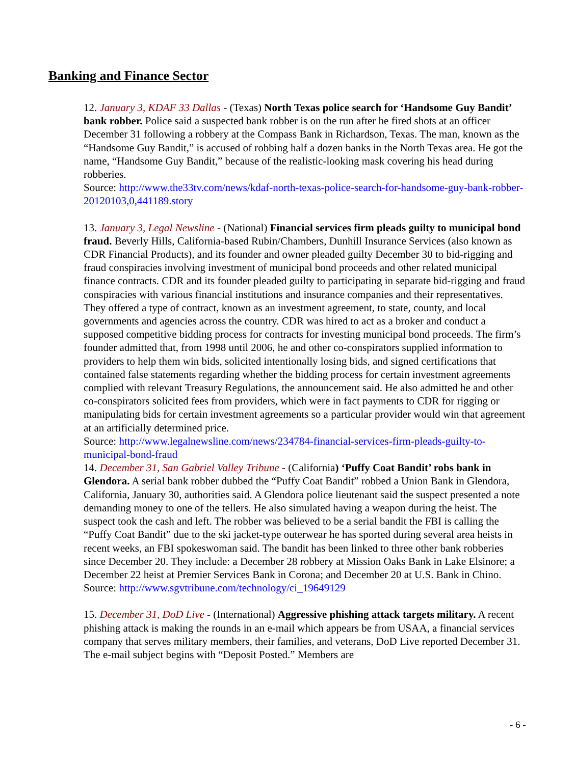Banking and Finance Sector
12. January 3, KDAF 33 Dallas - (Texas) North Texas police search for ‘Handsome Guy Bandit’ bank robber. Police said a suspected bank robber is on the run after he fired shots at an officer December 31 following a robbery at the Compass Bank in Richardson, Texas. The man, known as the “Handsome Guy Bandit,” is accused of robbing half a dozen banks in the North Texas area. He got the name, “Handsome Guy Bandit,” because of the realistic-looking mask covering his head during robberies.
Source: http://www.the33tv.com/news/kdaf-north-texas-police-search-for-handsome-guy-bank-robber-20120103,0,441189.story
13. January 3, Legal Newsline - (National) Financial services firm pleads guilty to municipal bond fraud. Beverly Hills, California-based Rubin/Chambers, Dunhill Insurance Services (also known as CDR Financial Products), and its founder and owner pleaded guilty December 30 to bid-rigging and fraud conspiracies involving investment of municipal bond proceeds and other related municipal finance contracts. CDR and its founder pleaded guilty to participating in separate bid-rigging and fraud conspiracies with various financial institutions and insurance companies and their representatives. They offered a type of contract, known as an investment agreement, to state, county, and local governments and agencies across the country. CDR was hired to act as a broker and conduct a supposed competitive bidding process for contracts for investing municipal bond proceeds. The firm’s founder admitted that, from 1998 until 2006, he and other co-conspirators supplied information to providers to help them win bids, solicited intentionally losing bids, and signed certifications that contained false statements regarding whether the bidding process for certain investment agreements complied with relevant Treasury Regulations, the announcement said. He also admitted he and other co-conspirators solicited fees from providers, which were in fact payments to CDR for rigging or manipulating bids for certain investment agreements so a particular provider would win that agreement at an artificially determined price.
Source: http://www.legalnewsline.com/news/234784-financial-services-firm-pleads-guilty-to-municipal-bond-fraud
14. December 31, San Gabriel Valley Tribune - (California) ‘Puffy Coat Bandit’ robs bank in Glendora. A serial bank robber dubbed the “Puffy Coat Bandit” robbed a Union Bank in Glendora, California, January 30, authorities said. A Glendora police lieutenant said the suspect presented a note demanding money to one of the tellers. He also simulated having a weapon during the heist. The suspect took the cash and left. The robber was believed to be a serial bandit the FBI is calling the “Puffy Coat Bandit” due to the ski jacket-type outerwear he has sported during several area heists in recent weeks, an FBI spokeswoman said. The bandit has been linked to three other bank robberies since December 20. They include: a December 28 robbery at Mission Oaks Bank in Lake Elsinore; a December 22 heist at Premier Services Bank in Corona; and December 20 at U.S. Bank in Chino.
Source: http://www.sgvtribune.com/technology/ci_19649129
15. December 31, DoD Live - (International) Aggressive phishing attack targets military. A recent phishing attack is making the rounds in an e-mail which appears be from USAA, a financial services company that serves military members, their families, and veterans, DoD Live reported December 31. The e-mail subject begins with “Deposit Posted.” Members are
- 6 -